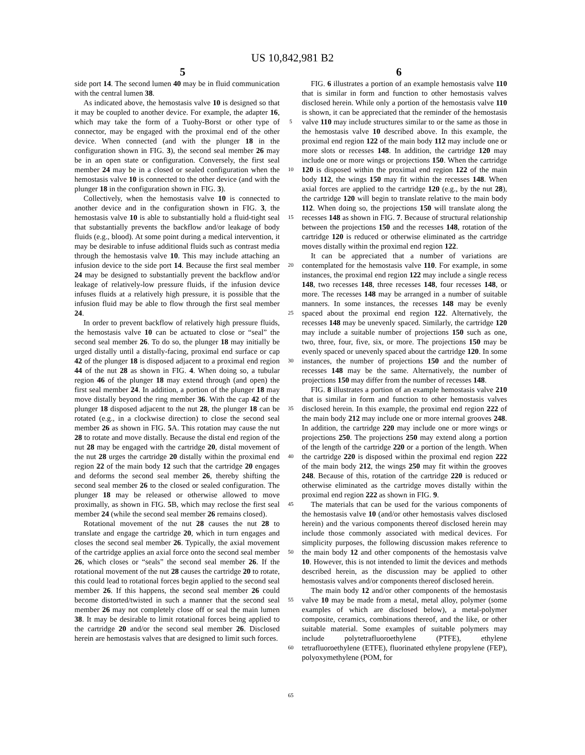US 10,842,981 B2
5 6
side port 14. The second lumen 40 may be in fluid communication with the central lumen 38.
As indicated above, the hemostasis valve 10 is designed so that it may be coupled to another device. For example, the adapter 16, which may take the form of a Tuohy-Borst or other type of connector, may be engaged with the proximal end of the other device. When connected (and with the plunger 18 in the configuration shown in FIG. 3), the second seal member 26 may be in an open state or configuration. Conversely, the first seal member 24 may be in a closed or sealed configuration when the hemostasis valve 10 is connected to the other device (and with the plunger 18 in the configuration shown in FIG. 3).
Collectively, when the hemostasis valve 10 is connected to another device and in the configuration shown in FIG. 3, the hemostasis valve 10 is able to substantially hold a fluid-tight seal that substantially prevents the backflow and/or leakage of body fluids (e.g., blood). At some point during a medical intervention, it may be desirable to infuse additional fluids such as contrast media through the hemostasis valve 10. This may include attaching an infusion device to the side port 14. Because the first seal member 24 may be designed to substantially prevent the backflow and/or leakage of relatively-low pressure fluids, if the infusion device infuses fluids at a relatively high pressure, it is possible that the infusion fluid may be able to flow through the first seal member 24.
In order to prevent backflow of relatively high pressure fluids, the hemostasis valve 10 can be actuated to close or “seal” the second seal member 26. To do so, the plunger 18 may initially be urged distally until a distally-facing, proximal end surface or cap 42 of the plunger 18 is disposed adjacent to a proximal end region 44 of the nut 28 as shown in FIG. 4. When doing so, a tubular region 46 of the plunger 18 may extend through (and open) the first seal member 24. In addition, a portion of the plunger 18 may move distally beyond the ring member 36. With the cap 42 of the plunger 18 disposed adjacent to the nut 28, the plunger 18 can be rotated (e.g., in a clockwise direction) to close the second seal member 26 as shown in FIG. 5 A. This rotation may cause the nut 28 to rotate and move distally. Because the distal end region of the nut 28 may be engaged with the cartridge 20, distal movement of the nut 28 urges the cartridge 20 distally within the proximal end region 22 of the main body 12 such that the cartridge 20 engages and deforms the second seal member 26, thereby shifting the second seal member 26 to the closed or sealed configuration. The plunger 18 may be released or otherwise allowed to move proximally, as shown in FIG. 5 B, which may reclose the first seal member 24 (while the second seal member 26 remains closed).
Rotational movement of the nut 28 causes the nut 28 to translate and engage the cartridge 20, which in turn engages and closes the second seal member 26. Typically, the axial movement of the cartridge applies an axial force onto the second seal member 26, which closes or “seals” the second seal member 26. If the rotational movement of the nut 28 causes the cartridge 20 to rotate, this could lead to rotational forces begin applied to the second seal member 26. If this happens, the second seal member 26 could become distorted/twisted in such a manner that the second seal member 26 may not completely close off or seal the main lumen 38. It may be desirable to limit rotational forces being applied to the cartridge 20 and/or the second seal member 26. Disclosed herein are hemostasis valves that are designed to limit such forces.
5
10
15
20
25
30
35
40
45
50
55
60
65
FIG. 6 illustrates a portion of an example hemostasis valve 110 that is similar in form and function to other hemostasis valves disclosed herein. While only a portion of the hemostasis valve 110 is shown, it can be appreciated that the reminder of the hemostasis valve 110 may include structures similar to or the same as those in the hemostasis valve 10 described above. In this example, the proximal end region 122 of the main body 112 may include one or more slots or recesses 148. In addition, the cartridge 120 may include one or more wings or projections 150. When the cartridge 120 is disposed within the proximal end region 122 of the main body 112, the wings 150 may fit within the recesses 148. When axial forces are applied to the cartridge 120 (e.g., by the nut 28), the cartridge 120 will begin to translate relative to the main body 112. When doing so, the projections 150 will translate along the recesses 148 as shown in FIG. 7. Because of structural relationship between the projections 150 and the recesses 148, rotation of the cartridge 120 is reduced or otherwise eliminated as the cartridge moves distally within the proximal end region 122.
It can be appreciated that a number of variations are contemplated for the hemostasis valve 110. For example, in some instances, the proximal end region 122 may include a single recess 148, two recesses 148, three recesses 148, four recesses 148, or more. The recesses 148 may be arranged in a number of suitable manners. In some instances, the recesses 148 may be evenly spaced about the proximal end region 122. Alternatively, the recesses 148 may be unevenly spaced. Similarly, the cartridge 120 may include a suitable number of projections 150 such as one, two, three, four, five, six, or more. The projections 150 may be evenly spaced or unevenly spaced about the cartridge 120. In some instances, the number of projections 150 and the number of recesses 148 may be the same. Alternatively, the number of projections 150 may differ from the number of recesses 148.
FIG. 8 illustrates a portion of an example hemostasis valve 210 that is similar in form and function to other hemostasis valves disclosed herein. In this example, the proximal end region 222 of the main body 212 may include one or more internal grooves 248. In addition, the cartridge 220 may include one or more wings or projections 250. The projections 250 may extend along a portion of the length of the cartridge 220 or a portion of the length. When the cartridge 220 is disposed within the proximal end region 222 of the main body 212, the wings 250 may fit within the grooves 248. Because of this, rotation of the cartridge 220 is reduced or otherwise eliminated as the cartridge moves distally within the proximal end region 222 as shown in FIG. 9.
The materials that can be used for the various components of the hemostasis valve 10 (and/or other hemostasis valves disclosed herein) and the various components thereof disclosed herein may include those commonly associated with medical devices. For simplicity purposes, the following discussion makes reference to the main body 12 and other components of the hemostasis valve 10. However, this is not intended to limit the devices and methods described herein, as the discussion may be applied to other hemostasis valves and/or components thereof disclosed herein.
The main body 12 and/or other components of the hemostasis valve 10 may be made from a metal, metal alloy, polymer (some examples of which are disclosed below), a metal-polymer composite, ceramics, combinations thereof, and the like, or other suitable material. Some examples of suitable polymers may include polytetrafluoroethylene (PTFE), ethylene tetrafluoroethylene (ETFE), fluorinated ethylene propylene (FEP), polyoxymethylene (POM, for